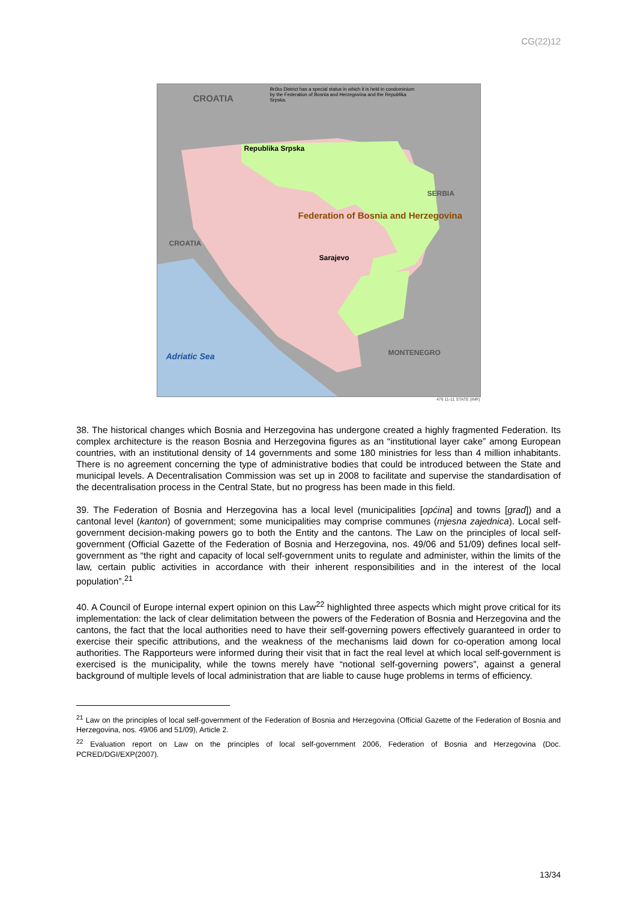CG(22)12
CROATIA
Brčko District has a special status in which it is held in condominium by the Federation of Bosnia and Herzegovina and the Republika Srpska.
Republika Srpska
Federation of Bosnia and Herzegovina
Sarajevo
CROATIA
SERBIA
MONTENEGRO Adriatic Sea
476 11-11 STATE (INR)
38. The historical changes which Bosnia and Herzegovina has undergone created a highly fragmented Federation. Its complex architecture is the reason Bosnia and Herzegovina figures as an “institutional layer cake” among European countries, with an institutional density of 14 governments and some 180 ministries for less than 4 million inhabitants. There is no agreement concerning the type of administrative bodies that could be introduced between the State and municipal levels. A Decentralisation Commission was set up in 2008 to facilitate and supervise the standardisation of the decentralisation process in the Central State, but no progress has been made in this field.
39. The Federation of Bosnia and Herzegovina has a local level (municipalities [općina] and towns [grad]) and a cantonal level (kanton) of government; some municipalities may comprise communes (mjesna zajednica). Local self-government decision-making powers go to both the Entity and the cantons. The Law on the principles of local self-government (Official Gazette of the Federation of Bosnia and Herzegovina, nos. 49/06 and 51/09) defines local self-government as “the right and capacity of local self-government units to regulate and administer, within the limits of the law, certain public activities in accordance with their inherent responsibilities and in the interest of the local population”.<sup>21</sup>
40. A Council of Europe internal expert opinion on this Law<sup>22</sup> highlighted three aspects which might prove critical for its implementation: the lack of clear delimitation between the powers of the Federation of Bosnia and Herzegovina and the cantons, the fact that the local authorities need to have their self-governing powers effectively guaranteed in order to exercise their specific attributions, and the weakness of the mechanisms laid down for co-operation among local authorities. The Rapporteurs were informed during their visit that in fact the real level at which local self-government is exercised is the municipality, while the towns merely have “notional self-governing powers”, against a general background of multiple levels of local administration that are liable to cause huge problems in terms of efficiency.
<sup>21</sup> Law on the principles of local self-government of the Federation of Bosnia and Herzegovina (Official Gazette of the Federation of Bosnia and Herzegovina, nos. 49/06 and 51/09), Article 2.
<sup>22</sup> Evaluation report on Law on the principles of local self-government 2006, Federation of Bosnia and Herzegovina (Doc. PCRED/DGI/EXP(2007).
13/34